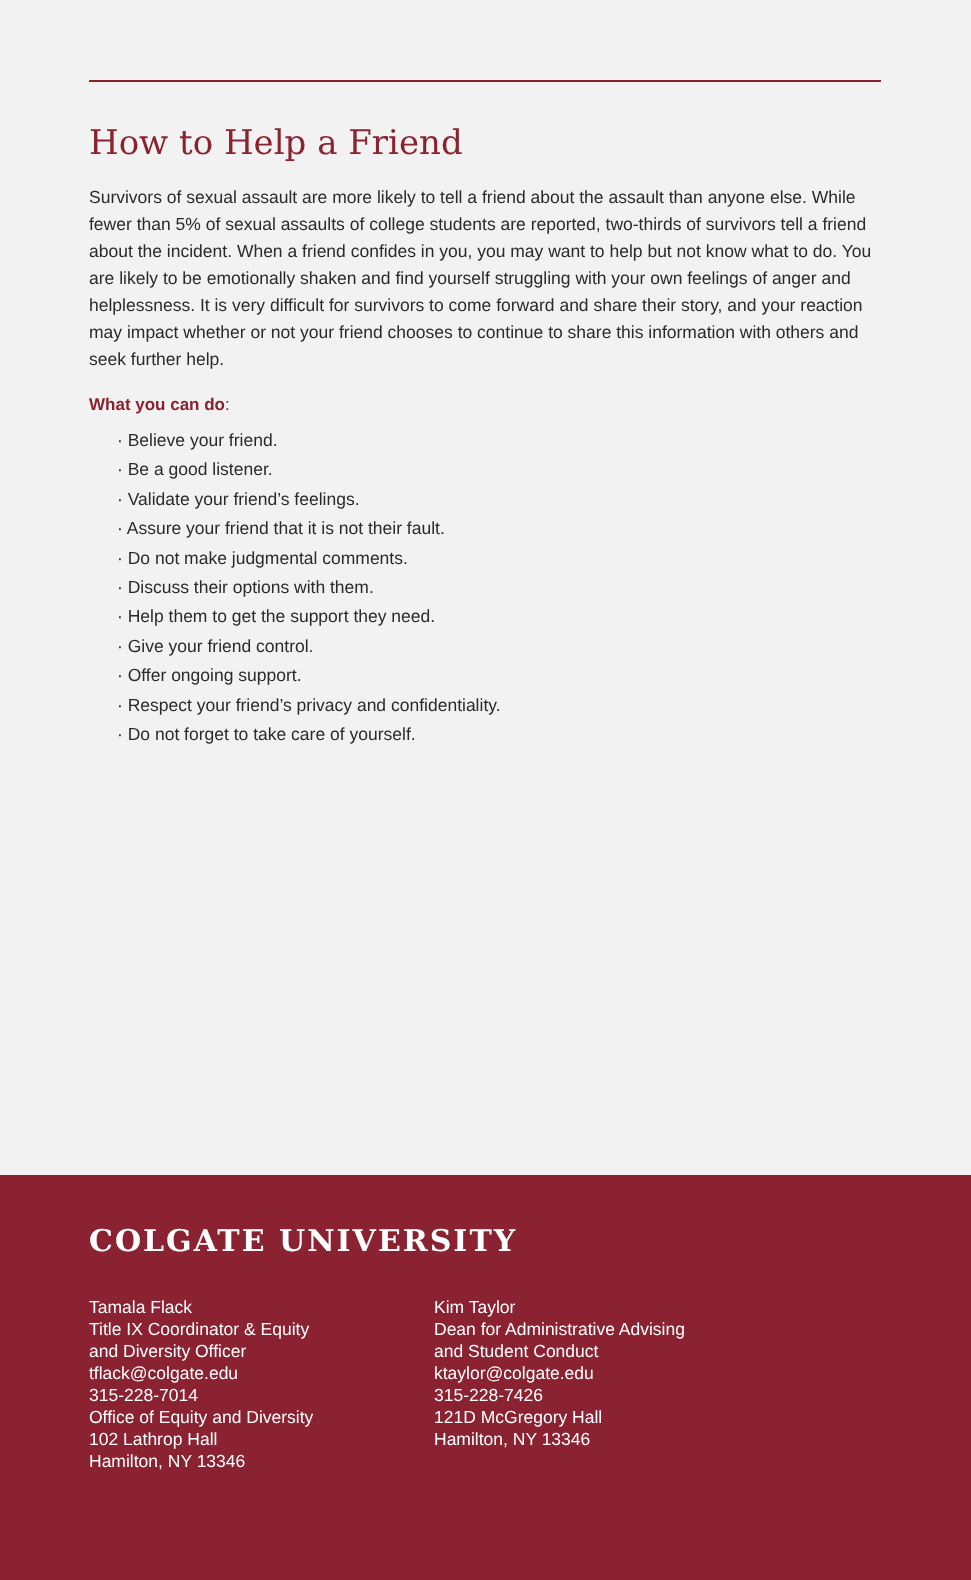How to Help a Friend
Survivors of sexual assault are more likely to tell a friend about the assault than anyone else. While fewer than 5% of sexual assaults of college students are reported, two-thirds of survivors tell a friend about the incident. When a friend confides in you, you may want to help but not know what to do. You are likely to be emotionally shaken and find yourself struggling with your own feelings of anger and helplessness. It is very difficult for survivors to come forward and share their story, and your reaction may impact whether or not your friend chooses to continue to share this information with others and seek further help.
What you can do:
· Believe your friend.
· Be a good listener.
· Validate your friend’s feelings.
· Assure your friend that it is not their fault.
· Do not make judgmental comments.
· Discuss their options with them.
· Help them to get the support they need.
· Give your friend control.
· Offer ongoing support.
· Respect your friend’s privacy and confidentiality.
· Do not forget to take care of yourself.
COLGATE UNIVERSITY
Tamala Flack
Title IX Coordinator & Equity
and Diversity Officer
tflack@colgate.edu
315-228-7014
Office of Equity and Diversity
102 Lathrop Hall
Hamilton, NY 13346
Kim Taylor
Dean for Administrative Advising
and Student Conduct
ktaylor@colgate.edu
315-228-7426
121D McGregory Hall
Hamilton, NY 13346